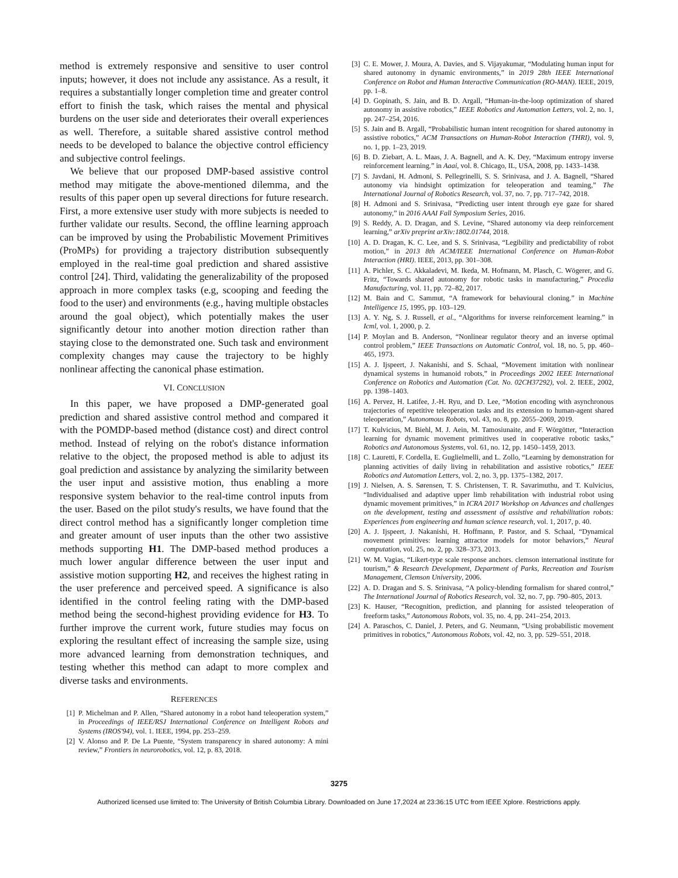method is extremely responsive and sensitive to user control inputs; however, it does not include any assistance. As a result, it requires a substantially longer completion time and greater control effort to finish the task, which raises the mental and physical burdens on the user side and deteriorates their overall experiences as well. Therefore, a suitable shared assistive control method needs to be developed to balance the objective control efficiency and subjective control feelings.
We believe that our proposed DMP-based assistive control method may mitigate the above-mentioned dilemma, and the results of this paper open up several directions for future research. First, a more extensive user study with more subjects is needed to further validate our results. Second, the offline learning approach can be improved by using the Probabilistic Movement Primitives (ProMPs) for providing a trajectory distribution subsequently employed in the real-time goal prediction and shared assistive control [24]. Third, validating the generalizability of the proposed approach in more complex tasks (e.g, scooping and feeding the food to the user) and environments (e.g., having multiple obstacles around the goal object), which potentially makes the user significantly detour into another motion direction rather than staying close to the demonstrated one. Such task and environment complexity changes may cause the trajectory to be highly nonlinear affecting the canonical phase estimation.
VI. CONCLUSION
In this paper, we have proposed a DMP-generated goal prediction and shared assistive control method and compared it with the POMDP-based method (distance cost) and direct control method. Instead of relying on the robot's distance information relative to the object, the proposed method is able to adjust its goal prediction and assistance by analyzing the similarity between the user input and assistive motion, thus enabling a more responsive system behavior to the real-time control inputs from the user. Based on the pilot study's results, we have found that the direct control method has a significantly longer completion time and greater amount of user inputs than the other two assistive methods supporting H1. The DMP-based method produces a much lower angular difference between the user input and assistive motion supporting H2, and receives the highest rating in the user preference and perceived speed. A significance is also identified in the control feeling rating with the DMP-based method being the second-highest providing evidence for H3. To further improve the current work, future studies may focus on exploring the resultant effect of increasing the sample size, using more advanced learning from demonstration techniques, and testing whether this method can adapt to more complex and diverse tasks and environments.
REFERENCES
[1] P. Michelman and P. Allen, “Shared autonomy in a robot hand teleoperation system,” in Proceedings of IEEE/RSJ International Conference on Intelligent Robots and Systems (IROS'94), vol. 1. IEEE, 1994, pp. 253–259.
[2] V. Alonso and P. De La Puente, “System transparency in shared autonomy: A mini review,” Frontiers in neurorobotics, vol. 12, p. 83, 2018.
[3] C. E. Mower, J. Moura, A. Davies, and S. Vijayakumar, “Modulating human input for shared autonomy in dynamic environments,” in 2019 28th IEEE International Conference on Robot and Human Interactive Communication (RO-MAN). IEEE, 2019, pp. 1–8.
[4] D. Gopinath, S. Jain, and B. D. Argall, “Human-in-the-loop optimization of shared autonomy in assistive robotics,” IEEE Robotics and Automation Letters, vol. 2, no. 1, pp. 247–254, 2016.
[5] S. Jain and B. Argall, “Probabilistic human intent recognition for shared autonomy in assistive robotics,” ACM Transactions on Human-Robot Interaction (THRI), vol. 9, no. 1, pp. 1–23, 2019.
[6] B. D. Ziebart, A. L. Maas, J. A. Bagnell, and A. K. Dey, “Maximum entropy inverse reinforcement learning.” in Aaai, vol. 8. Chicago, IL, USA, 2008, pp. 1433–1438.
[7] S. Javdani, H. Admoni, S. Pellegrinelli, S. S. Srinivasa, and J. A. Bagnell, “Shared autonomy via hindsight optimization for teleoperation and teaming,” The International Journal of Robotics Research, vol. 37, no. 7, pp. 717–742, 2018.
[8] H. Admoni and S. Srinivasa, “Predicting user intent through eye gaze for shared autonomy,” in 2016 AAAI Fall Symposium Series, 2016.
[9] S. Reddy, A. D. Dragan, and S. Levine, “Shared autonomy via deep reinforcement learning,” arXiv preprint arXiv:1802.01744, 2018.
[10] A. D. Dragan, K. C. Lee, and S. S. Srinivasa, “Legibility and predictability of robot motion,” in 2013 8th ACM/IEEE International Conference on Human-Robot Interaction (HRI). IEEE, 2013, pp. 301–308.
[11] A. Pichler, S. C. Akkaladevi, M. Ikeda, M. Hofmann, M. Plasch, C. Wögerer, and G. Fritz, “Towards shared autonomy for robotic tasks in manufacturing,” Procedia Manufacturing, vol. 11, pp. 72–82, 2017.
[12] M. Bain and C. Sammut, “A framework for behavioural cloning.” in Machine Intelligence 15, 1995, pp. 103–129.
[13] A. Y. Ng, S. J. Russell, et al., “Algorithms for inverse reinforcement learning.” in Icml, vol. 1, 2000, p. 2.
[14] P. Moylan and B. Anderson, “Nonlinear regulator theory and an inverse optimal control problem,” IEEE Transactions on Automatic Control, vol. 18, no. 5, pp. 460–465, 1973.
[15] A. J. Ijspeert, J. Nakanishi, and S. Schaal, “Movement imitation with nonlinear dynamical systems in humanoid robots,” in Proceedings 2002 IEEE International Conference on Robotics and Automation (Cat. No. 02CH37292), vol. 2. IEEE, 2002, pp. 1398–1403.
[16] A. Pervez, H. Latifee, J.-H. Ryu, and D. Lee, “Motion encoding with asynchronous trajectories of repetitive teleoperation tasks and its extension to human-agent shared teleoperation,” Autonomous Robots, vol. 43, no. 8, pp. 2055–2069, 2019.
[17] T. Kulvicius, M. Biehl, M. J. Aein, M. Tamosiunaite, and F. Wörgötter, “Interaction learning for dynamic movement primitives used in cooperative robotic tasks,” Robotics and Autonomous Systems, vol. 61, no. 12, pp. 1450–1459, 2013.
[18] C. Lauretti, F. Cordella, E. Guglielmelli, and L. Zollo, “Learning by demonstration for planning activities of daily living in rehabilitation and assistive robotics,” IEEE Robotics and Automation Letters, vol. 2, no. 3, pp. 1375–1382, 2017.
[19] J. Nielsen, A. S. Sørensen, T. S. Christensen, T. R. Savarimuthu, and T. Kulvicius, “Individualised and adaptive upper limb rehabilitation with industrial robot using dynamic movement primitives,” in ICRA 2017 Workshop on Advances and challenges on the development, testing and assessment of assistive and rehabilitation robots: Experiences from engineering and human science research, vol. 1, 2017, p. 40.
[20] A. J. Ijspeert, J. Nakanishi, H. Hoffmann, P. Pastor, and S. Schaal, “Dynamical movement primitives: learning attractor models for motor behaviors,” Neural computation, vol. 25, no. 2, pp. 328–373, 2013.
[21] W. M. Vagias, “Likert-type scale response anchors. clemson international institute for tourism,” & Research Development, Department of Parks, Recreation and Tourism Management, Clemson University, 2006.
[22] A. D. Dragan and S. S. Srinivasa, “A policy-blending formalism for shared control,” The International Journal of Robotics Research, vol. 32, no. 7, pp. 790–805, 2013.
[23] K. Hauser, “Recognition, prediction, and planning for assisted teleoperation of freeform tasks,” Autonomous Robots, vol. 35, no. 4, pp. 241–254, 2013.
[24] A. Paraschos, C. Daniel, J. Peters, and G. Neumann, “Using probabilistic movement primitives in robotics,” Autonomous Robots, vol. 42, no. 3, pp. 529–551, 2018.
3275
Authorized licensed use limited to: The University of British Columbia Library. Downloaded on June 17,2024 at 23:36:15 UTC from IEEE Xplore. Restrictions apply.